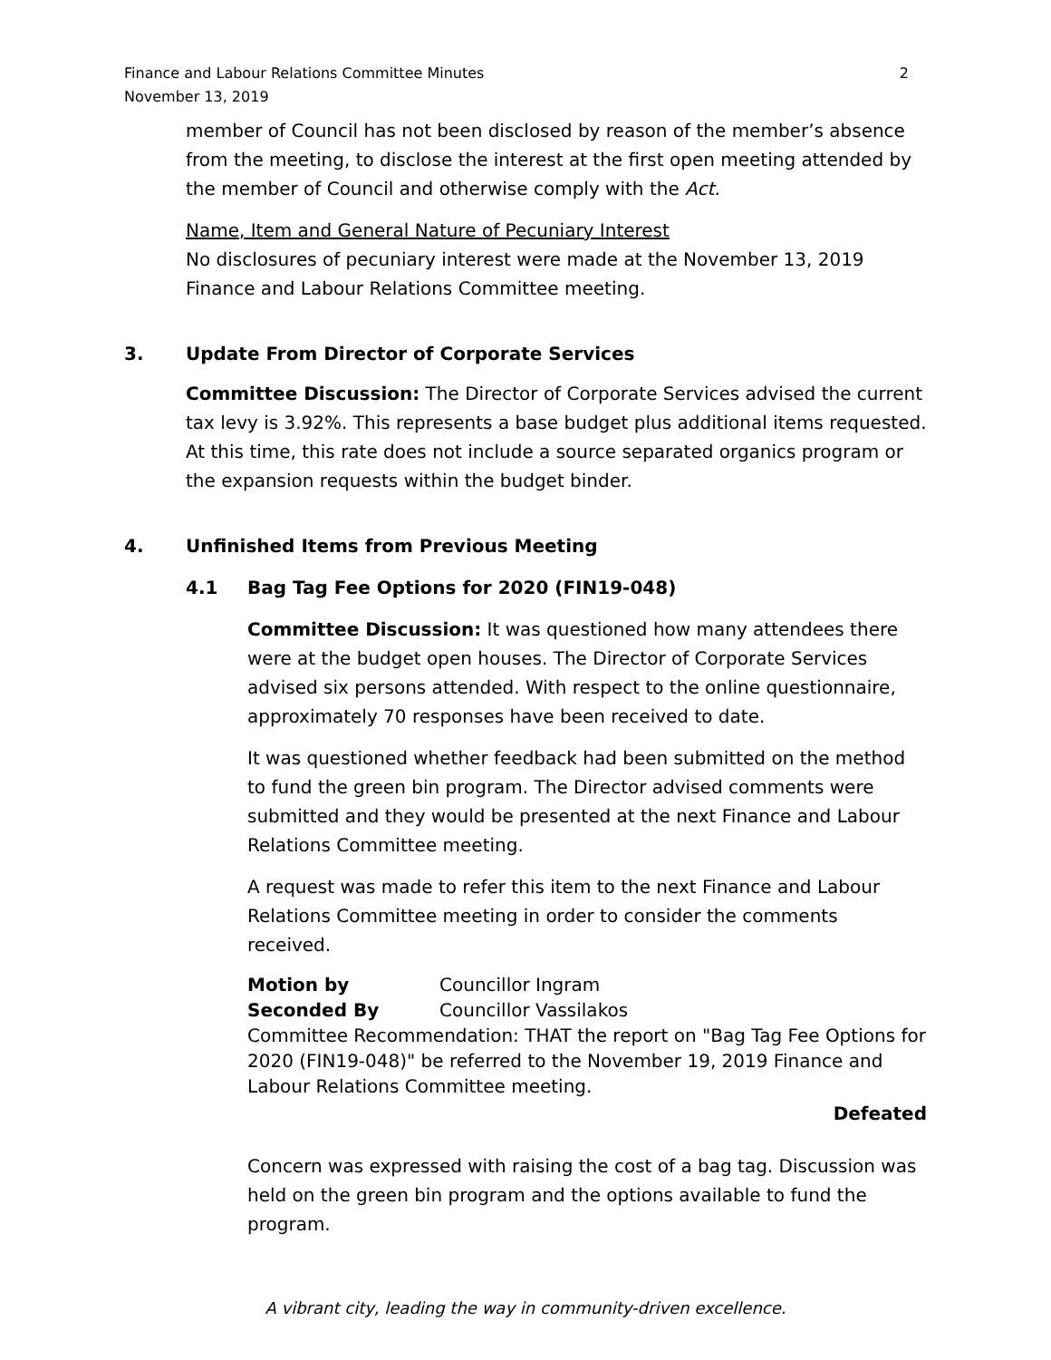Finance and Labour Relations Committee Minutes
November 13, 2019
2
member of Council has not been disclosed by reason of the member’s absence from the meeting, to disclose the interest at the first open meeting attended by the member of Council and otherwise comply with the Act.
Name, Item and General Nature of Pecuniary Interest
No disclosures of pecuniary interest were made at the November 13, 2019 Finance and Labour Relations Committee meeting.
3. Update From Director of Corporate Services
Committee Discussion: The Director of Corporate Services advised the current tax levy is 3.92%. This represents a base budget plus additional items requested. At this time, this rate does not include a source separated organics program or the expansion requests within the budget binder.
4. Unfinished Items from Previous Meeting
4.1 Bag Tag Fee Options for 2020 (FIN19-048)
Committee Discussion: It was questioned how many attendees there were at the budget open houses. The Director of Corporate Services advised six persons attended. With respect to the online questionnaire, approximately 70 responses have been received to date.
It was questioned whether feedback had been submitted on the method to fund the green bin program. The Director advised comments were submitted and they would be presented at the next Finance and Labour Relations Committee meeting.
A request was made to refer this item to the next Finance and Labour Relations Committee meeting in order to consider the comments received.
Motion by Councillor Ingram
Seconded By Councillor Vassilakos
Committee Recommendation: THAT the report on "Bag Tag Fee Options for 2020 (FIN19-048)" be referred to the November 19, 2019 Finance and Labour Relations Committee meeting.
Defeated
Concern was expressed with raising the cost of a bag tag. Discussion was held on the green bin program and the options available to fund the program.
A vibrant city, leading the way in community-driven excellence.